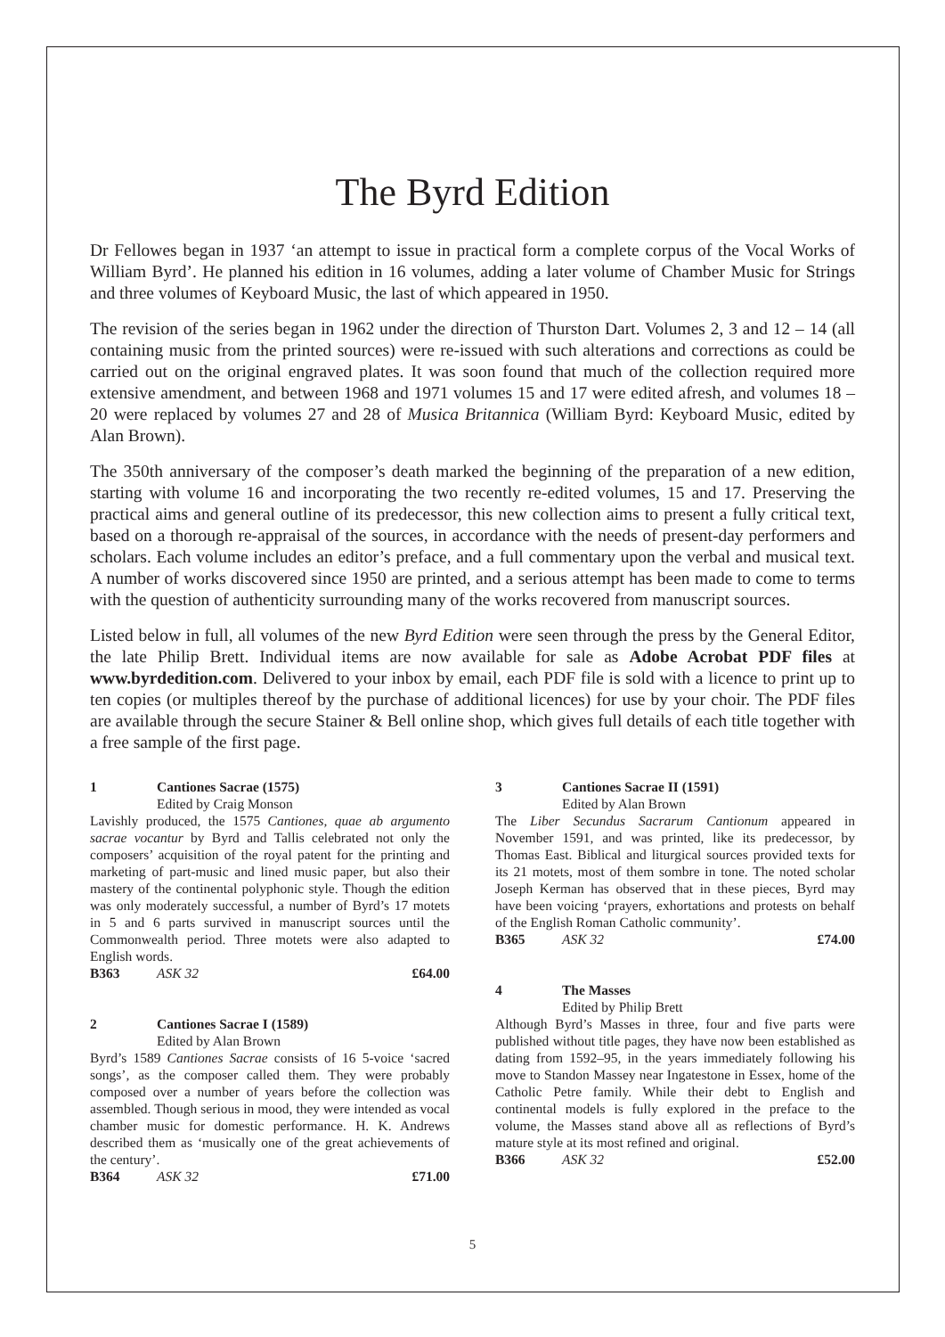The Byrd Edition
Dr Fellowes began in 1937 ‘an attempt to issue in practical form a complete corpus of the Vocal Works of William Byrd’. He planned his edition in 16 volumes, adding a later volume of Chamber Music for Strings and three volumes of Keyboard Music, the last of which appeared in 1950.
The revision of the series began in 1962 under the direction of Thurston Dart. Volumes 2, 3 and 12 – 14 (all containing music from the printed sources) were re-issued with such alterations and corrections as could be carried out on the original engraved plates. It was soon found that much of the collection required more extensive amendment, and between 1968 and 1971 volumes 15 and 17 were edited afresh, and volumes 18 – 20 were replaced by volumes 27 and 28 of Musica Britannica (William Byrd: Keyboard Music, edited by Alan Brown).
The 350th anniversary of the composer’s death marked the beginning of the preparation of a new edition, starting with volume 16 and incorporating the two recently re-edited volumes, 15 and 17. Preserving the practical aims and general outline of its predecessor, this new collection aims to present a fully critical text, based on a thorough re-appraisal of the sources, in accordance with the needs of present-day performers and scholars. Each volume includes an editor’s preface, and a full commentary upon the verbal and musical text. A number of works discovered since 1950 are printed, and a serious attempt has been made to come to terms with the question of authenticity surrounding many of the works recovered from manuscript sources.
Listed below in full, all volumes of the new Byrd Edition were seen through the press by the General Editor, the late Philip Brett. Individual items are now available for sale as Adobe Acrobat PDF files at www.byrdedition.com. Delivered to your inbox by email, each PDF file is sold with a licence to print up to ten copies (or multiples thereof by the purchase of additional licences) for use by your choir. The PDF files are available through the secure Stainer & Bell online shop, which gives full details of each title together with a free sample of the first page.
1 Cantiones Sacrae (1575)
Edited by Craig Monson
Lavishly produced, the 1575 Cantiones, quae ab argumento sacrae vocantur by Byrd and Tallis celebrated not only the composers’ acquisition of the royal patent for the printing and marketing of part-music and lined music paper, but also their mastery of the continental polyphonic style. Though the edition was only moderately successful, a number of Byrd’s 17 motets in 5 and 6 parts survived in manuscript sources until the Commonwealth period. Three motets were also adapted to English words.
B363 ASK 32 £64.00
2 Cantiones Sacrae I (1589)
Edited by Alan Brown
Byrd’s 1589 Cantiones Sacrae consists of 16 5-voice ‘sacred songs’, as the composer called them. They were probably composed over a number of years before the collection was assembled. Though serious in mood, they were intended as vocal chamber music for domestic performance. H. K. Andrews described them as ‘musically one of the great achievements of the century’.
B364 ASK 32 £71.00
3 Cantiones Sacrae II (1591)
Edited by Alan Brown
The Liber Secundus Sacrarum Cantionum appeared in November 1591, and was printed, like its predecessor, by Thomas East. Biblical and liturgical sources provided texts for its 21 motets, most of them sombre in tone. The noted scholar Joseph Kerman has observed that in these pieces, Byrd may have been voicing ‘prayers, exhortations and protests on behalf of the English Roman Catholic community’.
B365 ASK 32 £74.00
4 The Masses
Edited by Philip Brett
Although Byrd’s Masses in three, four and five parts were published without title pages, they have now been established as dating from 1592–95, in the years immediately following his move to Standon Massey near Ingatestone in Essex, home of the Catholic Petre family. While their debt to English and continental models is fully explored in the preface to the volume, the Masses stand above all as reflections of Byrd’s mature style at its most refined and original.
B366 ASK 32 £52.00
5